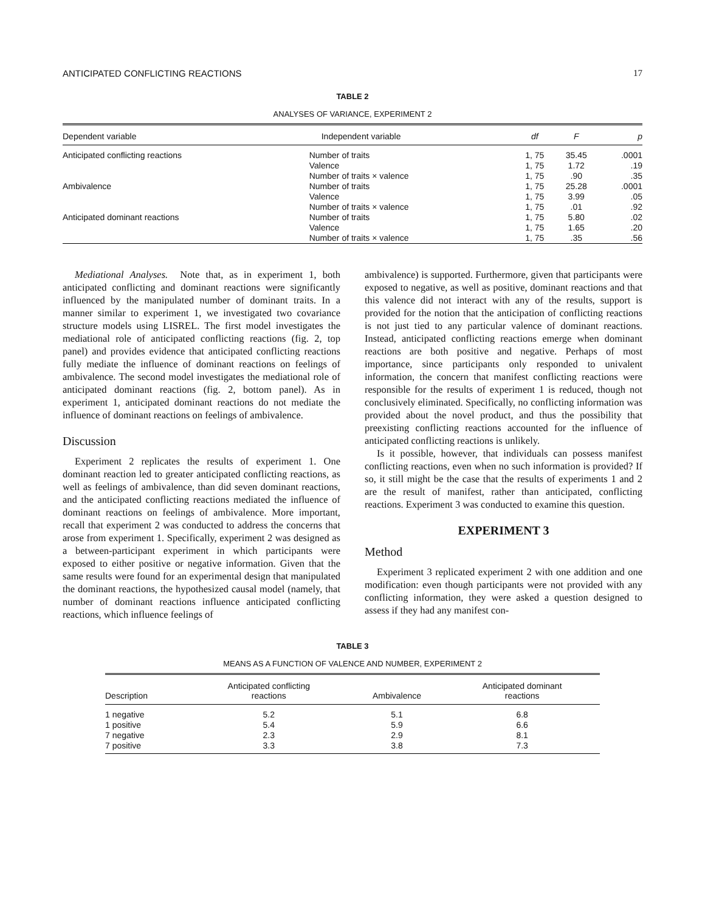ANTICIPATED CONFLICTING REACTIONS 17
TABLE 2
ANALYSES OF VARIANCE, EXPERIMENT 2
| Dependent variable | Independent variable | df | F | p |
| --- | --- | --- | --- | --- |
| Anticipated conflicting reactions | Number of traits | 1, 75 | 35.45 | .0001 |
| | Valence | 1, 75 | 1.72 | .19 |
| | Number of traits × valence | 1, 75 | .90 | .35 |
| Ambivalence | Number of traits | 1, 75 | 25.28 | .0001 |
| | Valence | 1, 75 | 3.99 | .05 |
| | Number of traits × valence | 1, 75 | .01 | .92 |
| Anticipated dominant reactions | Number of traits | 1, 75 | 5.80 | .02 |
| | Valence | 1, 75 | 1.65 | .20 |
| | Number of traits × valence | 1, 75 | .35 | .56 |
Mediational Analyses. Note that, as in experiment 1, both anticipated conflicting and dominant reactions were significantly influenced by the manipulated number of dominant traits. In a manner similar to experiment 1, we investigated two covariance structure models using LISREL. The first model investigates the mediational role of anticipated conflicting reactions (fig. 2, top panel) and provides evidence that anticipated conflicting reactions fully mediate the influence of dominant reactions on feelings of ambivalence. The second model investigates the mediational role of anticipated dominant reactions (fig. 2, bottom panel). As in experiment 1, anticipated dominant reactions do not mediate the influence of dominant reactions on feelings of ambivalence.
Discussion
Experiment 2 replicates the results of experiment 1. One dominant reaction led to greater anticipated conflicting reactions, as well as feelings of ambivalence, than did seven dominant reactions, and the anticipated conflicting reactions mediated the influence of dominant reactions on feelings of ambivalence. More important, recall that experiment 2 was conducted to address the concerns that arose from experiment 1. Specifically, experiment 2 was designed as a between-participant experiment in which participants were exposed to either positive or negative information. Given that the same results were found for an experimental design that manipulated the dominant reactions, the hypothesized causal model (namely, that number of dominant reactions influence anticipated conflicting reactions, which influence feelings of
ambivalence) is supported. Furthermore, given that participants were exposed to negative, as well as positive, dominant reactions and that this valence did not interact with any of the results, support is provided for the notion that the anticipation of conflicting reactions is not just tied to any particular valence of dominant reactions. Instead, anticipated conflicting reactions emerge when dominant reactions are both positive and negative. Perhaps of most importance, since participants only responded to univalent information, the concern that manifest conflicting reactions were responsible for the results of experiment 1 is reduced, though not conclusively eliminated. Specifically, no conflicting information was provided about the novel product, and thus the possibility that preexisting conflicting reactions accounted for the influence of anticipated conflicting reactions is unlikely.
Is it possible, however, that individuals can possess manifest conflicting reactions, even when no such information is provided? If so, it still might be the case that the results of experiments 1 and 2 are the result of manifest, rather than anticipated, conflicting reactions. Experiment 3 was conducted to examine this question.
EXPERIMENT 3
Method
Experiment 3 replicated experiment 2 with one addition and one modification: even though participants were not provided with any conflicting information, they were asked a question designed to assess if they had any manifest con-
TABLE 3
MEANS AS A FUNCTION OF VALENCE AND NUMBER, EXPERIMENT 2
| Description | Anticipated conflicting reactions | Ambivalence | Anticipated dominant reactions |
| --- | --- | --- | --- |
| 1 negative | 5.2 | 5.1 | 6.8 |
| 1 positive | 5.4 | 5.9 | 6.6 |
| 7 negative | 2.3 | 2.9 | 8.1 |
| 7 positive | 3.3 | 3.8 | 7.3 |